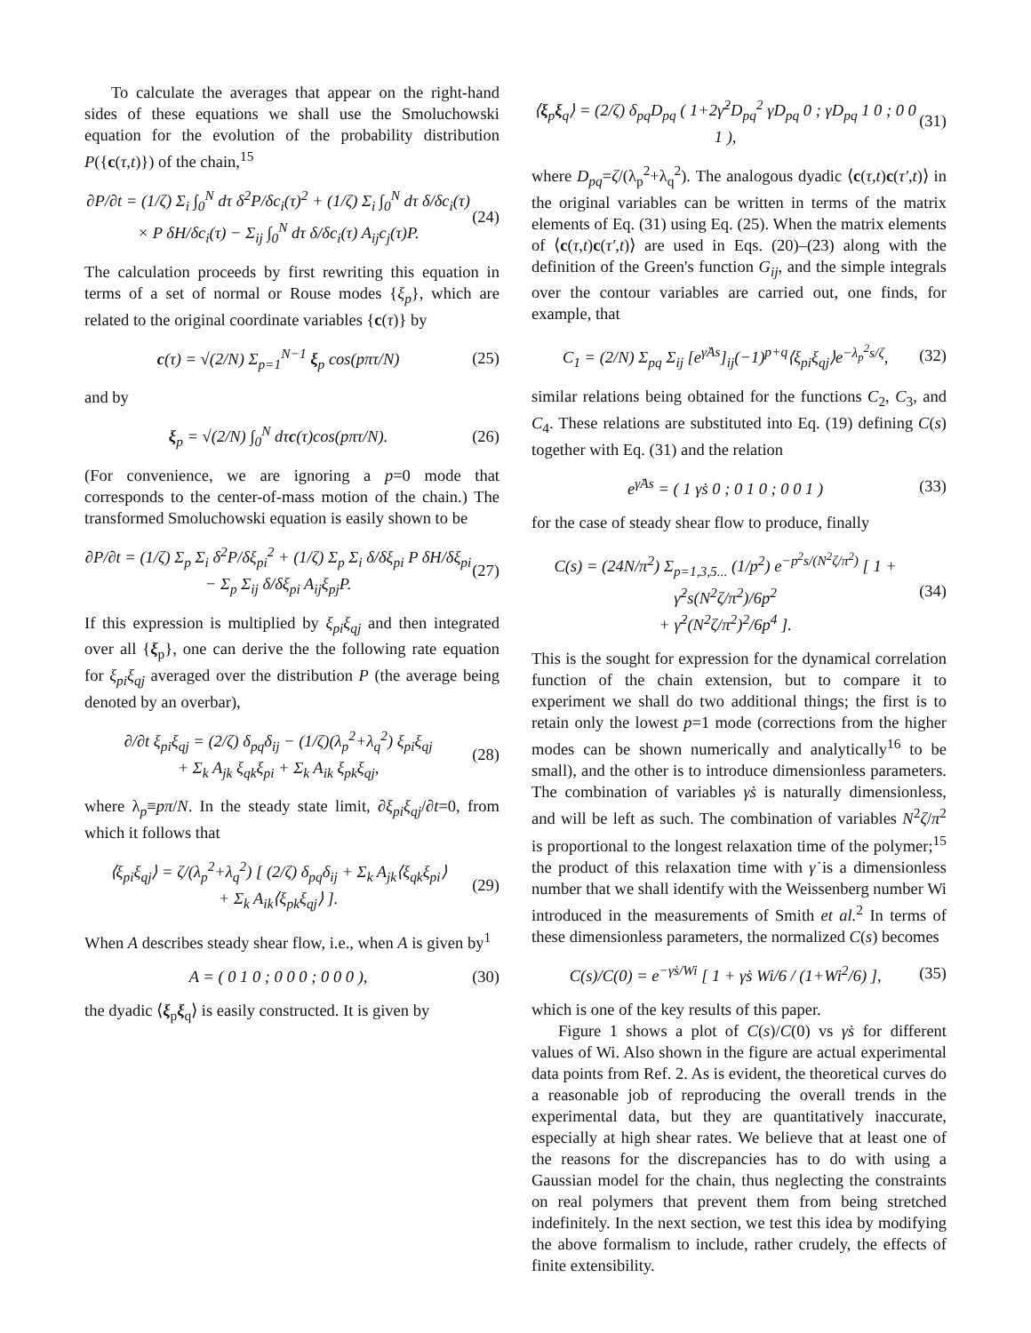To calculate the averages that appear on the right-hand sides of these equations we shall use the Smoluchowski equation for the evolution of the probability distribution P({c(τ,t)}) of the chain,<sup>15</sup>
∂P/∂t = (1/ζ) Σ<sub>i</sub> ∫<sub>0</sub><sup>N</sup> dτ δ<sup>2</sup>P/δc<sub>i</sub>(τ)<sup>2</sup> + (1/ζ) Σ<sub>i</sub> ∫<sub>0</sub><sup>N</sup> dτ δ/δc<sub>i</sub>(τ)
× P δH/δc<sub>i</sub>(τ) − Σ<sub>ij</sub> ∫<sub>0</sub><sup>N</sup> dτ δ/δc<sub>i</sub>(τ) A<sub>ij</sub>c<sub>j</sub>(τ)P.
(24)
The calculation proceeds by first rewriting this equation in terms of a set of normal or Rouse modes {ξ<sub>p</sub>}, which are related to the original coordinate variables {c(τ)} by
c(τ) = √(2/N) Σ<sub>p=1</sub><sup>N−1</sup> ξ<sub>p</sub> cos(pπτ/N)
(25)
and by
ξ<sub>p</sub> = √(2/N) ∫<sub>0</sub><sup>N</sup> dτc(τ)cos(pπτ/N).
(26)
(For convenience, we are ignoring a p=0 mode that corresponds to the center-of-mass motion of the chain.) The transformed Smoluchowski equation is easily shown to be
∂P/∂t = (1/ζ) Σ<sub>p</sub> Σ<sub>i</sub> δ<sup>2</sup>P/δξ<sub>pi</sub><sup>2</sup> + (1/ζ) Σ<sub>p</sub> Σ<sub>i</sub> δ/δξ<sub>pi</sub> P δH/δξ<sub>pi</sub>
− Σ<sub>p</sub> Σ<sub>ij</sub> δ/δξ<sub>pi</sub> A<sub>ij</sub>ξ<sub>pj</sub>P.
(27)
If this expression is multiplied by ξ<sub>pi</sub>ξ<sub>qj</sub> and then integrated over all {ξ<sub>p</sub>}, one can derive the the following rate equation for ξ<sub>pi</sub>ξ<sub>qj</sub> averaged over the distribution P (the average being denoted by an overbar),
∂/∂t ξ<sub>pi</sub>ξ<sub>qj</sub> = (2/ζ) δ<sub>pq</sub>δ<sub>ij</sub> − (1/ζ)(λ<sub>p</sub><sup>2</sup>+λ<sub>q</sub><sup>2</sup>) ξ<sub>pi</sub>ξ<sub>qj</sub>
+ Σ<sub>k</sub> A<sub>jk</sub> ξ<sub>qk</sub>ξ<sub>pi</sub> + Σ<sub>k</sub> A<sub>ik</sub> ξ<sub>pk</sub>ξ<sub>qj</sub>,
(28)
where λ<sub>p</sub>≡pπ/N. In the steady state limit, ∂ξ<sub>pi</sub>ξ<sub>qj</sub>/∂t=0, from which it follows that
⟨ξ<sub>pi</sub>ξ<sub>qj</sub>⟩ = ζ/(λ<sub>p</sub><sup>2</sup>+λ<sub>q</sub><sup>2</sup>) [ (2/ζ) δ<sub>pq</sub>δ<sub>ij</sub> + Σ<sub>k</sub> A<sub>jk</sub>⟨ξ<sub>qk</sub>ξ<sub>pi</sub>⟩
+ Σ<sub>k</sub> A<sub>ik</sub>⟨ξ<sub>pk</sub>ξ<sub>qj</sub>⟩ ].
(29)
When A describes steady shear flow, i.e., when A is given by<sup>1</sup>
A = ( 0 1 0 ; 0 0 0 ; 0 0 0 ), (30)
the dyadic ⟨ξ<sub>p</sub>ξ<sub>q</sub>⟩ is easily constructed. It is given by
⟨ξ<sub>p</sub>ξ<sub>q</sub>⟩ = (2/ζ) δ<sub>pq</sub>D<sub>pq</sub> ( 1+2γ̇<sup>2</sup>D<sub>pq</sub><sup>2</sup> γ̇D<sub>pq</sub> 0 ; γ̇D<sub>pq</sub> 1 0 ; 0 0 1 ),
(31)
where D<sub>pq</sub>=ζ/(λ<sub>p</sub><sup>2</sup>+λ<sub>q</sub><sup>2</sup>). The analogous dyadic ⟨c(τ,t)c(τ′,t)⟩ in the original variables can be written in terms of the matrix elements of Eq. (31) using Eq. (25). When the matrix elements of ⟨c(τ,t)c(τ′,t)⟩ are used in Eqs. (20)–(23) along with the definition of the Green's function G<sub>ij</sub>, and the simple integrals over the contour variables are carried out, one finds, for example, that
C<sub>1</sub> = (2/N) Σ<sub>pq</sub> Σ<sub>ij</sub> [e<sup>γ̇As</sup>]<sub>ij</sub>(−1)<sup>p+q</sup>⟨ξ<sub>pi</sub>ξ<sub>qj</sub>⟩e<sup>−λ<sub>p</sub><sup>2</sup>s/ζ</sup>,
(32)
similar relations being obtained for the functions C<sub>2</sub>, C<sub>3</sub>, and C<sub>4</sub>. These relations are substituted into Eq. (19) defining C(s) together with Eq. (31) and the relation
e<sup>γ̇As</sup> = ( 1 γ̇s 0 ; 0 1 0 ; 0 0 1 )
(33)
for the case of steady shear flow to produce, finally
C(s) = (24N/π<sup>2</sup>) Σ<sub>p=1,3,5...</sub> (1/p<sup>2</sup>) e<sup>−p<sup>2</sup>s/(N<sup>2</sup>ζ/π<sup>2</sup>)</sup> [ 1 + γ̇<sup>2</sup>s(N<sup>2</sup>ζ/π<sup>2</sup>)/6p<sup>2</sup>
+ γ̇<sup>2</sup>(N<sup>2</sup>ζ/π<sup>2</sup>)<sup>2</sup>/6p<sup>4</sup> ].
(34)
This is the sought for expression for the dynamical correlation function of the chain extension, but to compare it to experiment we shall do two additional things; the first is to retain only the lowest p=1 mode (corrections from the higher modes can be shown numerically and analytically<sup>16</sup> to be small), and the other is to introduce dimensionless parameters. The combination of variables γ̇s is naturally dimensionless, and will be left as such. The combination of variables N<sup>2</sup>ζ/π<sup>2</sup> is proportional to the longest relaxation time of the polymer;<sup>15</sup> the product of this relaxation time with γ̇ is a dimensionless number that we shall identify with the Weissenberg number Wi introduced in the measurements of Smith et al.<sup>2</sup> In terms of these dimensionless parameters, the normalized C(s) becomes
C(s)/C(0) = e<sup>−γ̇s/Wi</sup> [ 1 + γ̇s Wi/6 / (1+Wi<sup>2</sup>/6) ],
(35)
which is one of the key results of this paper.
Figure 1 shows a plot of C(s)/C(0) vs γ̇s for different values of Wi. Also shown in the figure are actual experimental data points from Ref. 2. As is evident, the theoretical curves do a reasonable job of reproducing the overall trends in the experimental data, but they are quantitatively inaccurate, especially at high shear rates. We believe that at least one of the reasons for the discrepancies has to do with using a Gaussian model for the chain, thus neglecting the constraints on real polymers that prevent them from being stretched indefinitely. In the next section, we test this idea by modifying the above formalism to include, rather crudely, the effects of finite extensibility.